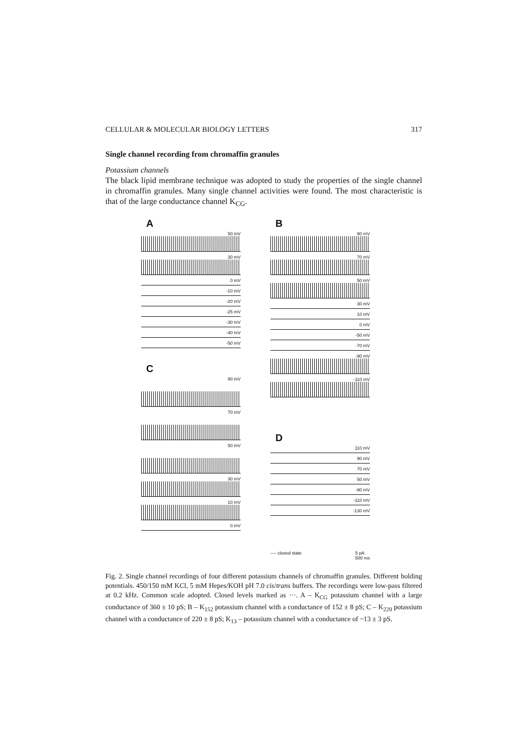CELLULAR & MOLECULAR BIOLOGY LETTERS 317
Single channel recording from chromaffin granules
Potassium channels
The black lipid membrane technique was adopted to study the properties of the single channel in chromaffin granules. Many single channel activities were found. The most characteristic is that of the large conductance channel K<sub>CG</sub>.
A
50 mV
30 mV
0 mV
-10 mV
-20 mV
-25 mV
-30 mV
-40 mV
-50 mV
C
90 mV
70 mV
50 mV
30 mV
10 mV
0 mV
B
90 mV
70 mV
50 mV
30 mV
10 mV
0 mV
-50 mV
-70 mV
-90 mV
-110 mV
D
110 mV
90 mV
70 mV
50 mV
-90 mV
-110 mV
-130 mV
---- closed state 5 pA
500 ms
Fig. 2. Single channel recordings of four different potassium channels of chromaffin granules. Different holding potentials. 450/150 mM KCl, 5 mM Hepes/KOH pH 7.0 cis/trans buffers. The recordings were low-pass filtered at 0.2 kHz. Common scale adopted. Closed levels marked as ···. A – K<sub>CG</sub> potassium channel with a large conductance of 360 ± 10 pS; B – K<sub>152</sub> potassium channel with a conductance of 152 ± 8 pS; C – K<sub>220</sub> potassium channel with a conductance of 220 ± 8 pS; K<sub>13</sub> – potassium channel with a conductance of ~13 ± 3 pS.